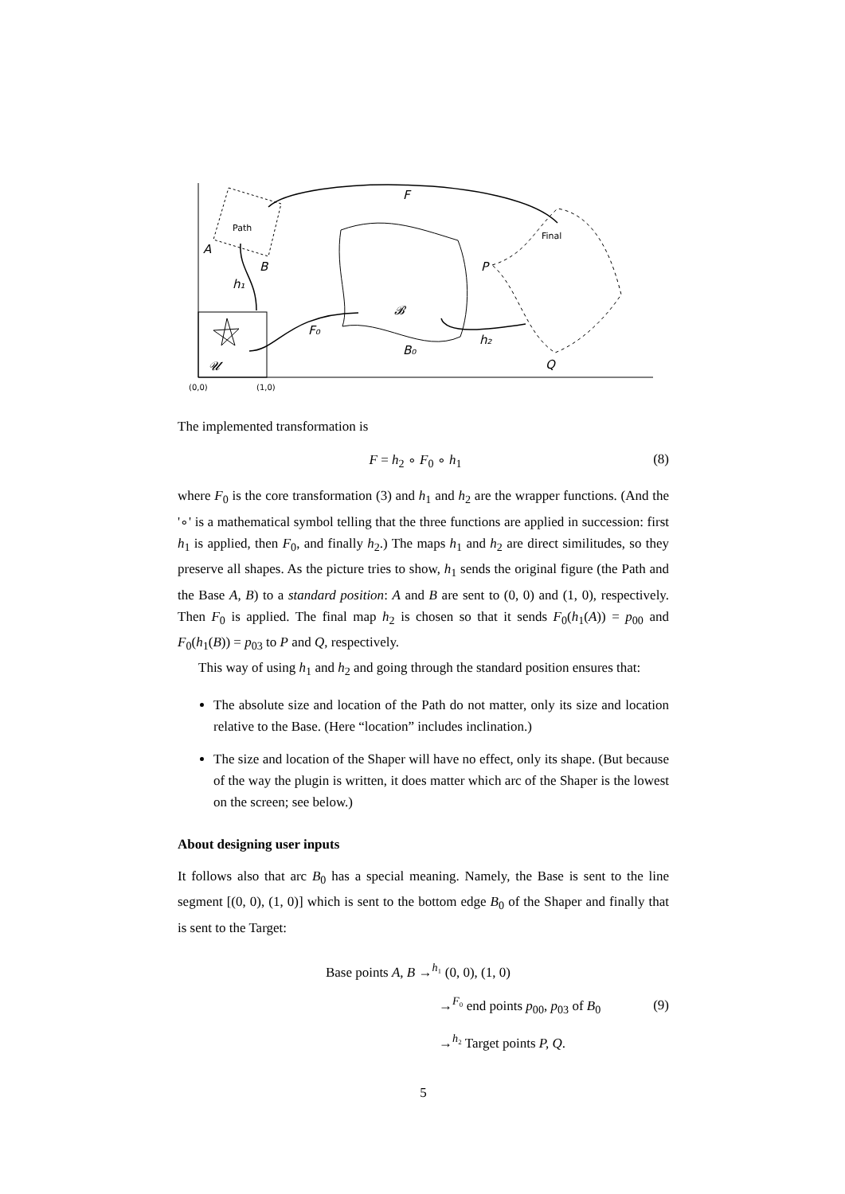F
Path
Final
A
B
P
h₁
𝓑
F₀
h₂
B₀
Q
𝓤
(0,0)
(1,0)
The implemented transformation is
F = h<sub>2</sub> ∘ F<sub>0</sub> ∘ h<sub>1</sub> (8)
where F<sub>0</sub> is the core transformation (3) and h<sub>1</sub> and h<sub>2</sub> are the wrapper functions. (And the '∘' is a mathematical symbol telling that the three functions are applied in succession: first h<sub>1</sub> is applied, then F<sub>0</sub>, and finally h<sub>2</sub>.) The maps h<sub>1</sub> and h<sub>2</sub> are direct similitudes, so they preserve all shapes. As the picture tries to show, h<sub>1</sub> sends the original figure (the Path and the Base A, B) to a standard position: A and B are sent to (0, 0) and (1, 0), respectively. Then F<sub>0</sub> is applied. The final map h<sub>2</sub> is chosen so that it sends F<sub>0</sub>(h<sub>1</sub>(A)) = p<sub>00</sub> and F<sub>0</sub>(h<sub>1</sub>(B)) = p<sub>03</sub> to P and Q, respectively.
This way of using h<sub>1</sub> and h<sub>2</sub> and going through the standard position ensures that:
The absolute size and location of the Path do not matter, only its size and location relative to the Base. (Here “location” includes inclination.)
The size and location of the Shaper will have no effect, only its shape. (But because of the way the plugin is written, it does matter which arc of the Shaper is the lowest on the screen; see below.)
About designing user inputs
It follows also that arc B<sub>0</sub> has a special meaning. Namely, the Base is sent to the line segment [(0, 0), (1, 0)] which is sent to the bottom edge B<sub>0</sub> of the Shaper and finally that is sent to the Target:
Base points A, B →<sup>h₁</sup> (0, 0), (1, 0)
→<sup>F₀</sup> end points p<sub>00</sub>, p<sub>03</sub> of B<sub>0</sub>
→<sup>h₂</sup> Target points P, Q. (9)
5